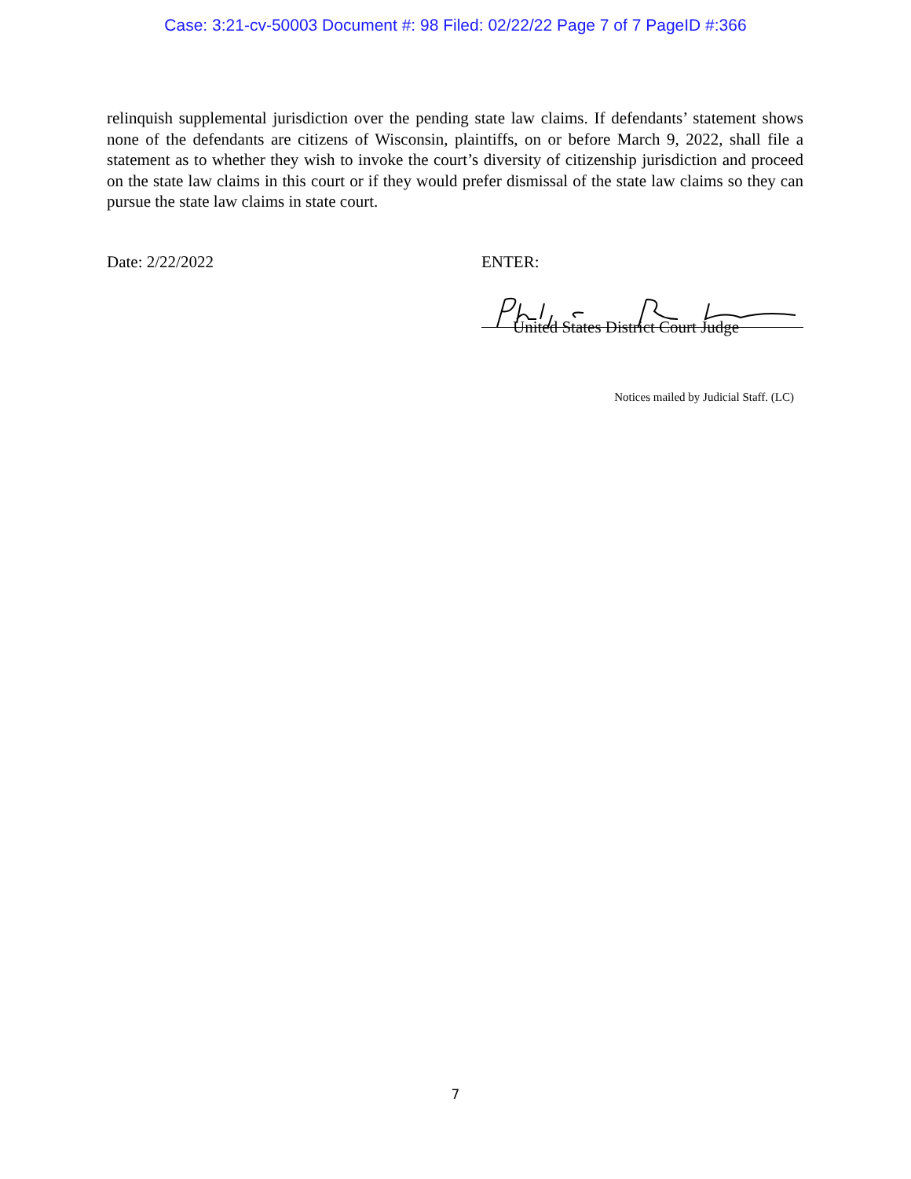Case: 3:21-cv-50003 Document #: 98 Filed: 02/22/22 Page 7 of 7 PageID #:366
relinquish supplemental jurisdiction over the pending state law claims. If defendants’ statement shows none of the defendants are citizens of Wisconsin, plaintiffs, on or before March 9, 2022, shall file a statement as to whether they wish to invoke the court’s diversity of citizenship jurisdiction and proceed on the state law claims in this court or if they would prefer dismissal of the state law claims so they can pursue the state law claims in state court.
Date: 2/22/2022 ENTER:
United States District Court Judge
Notices mailed by Judicial Staff. (LC)
7